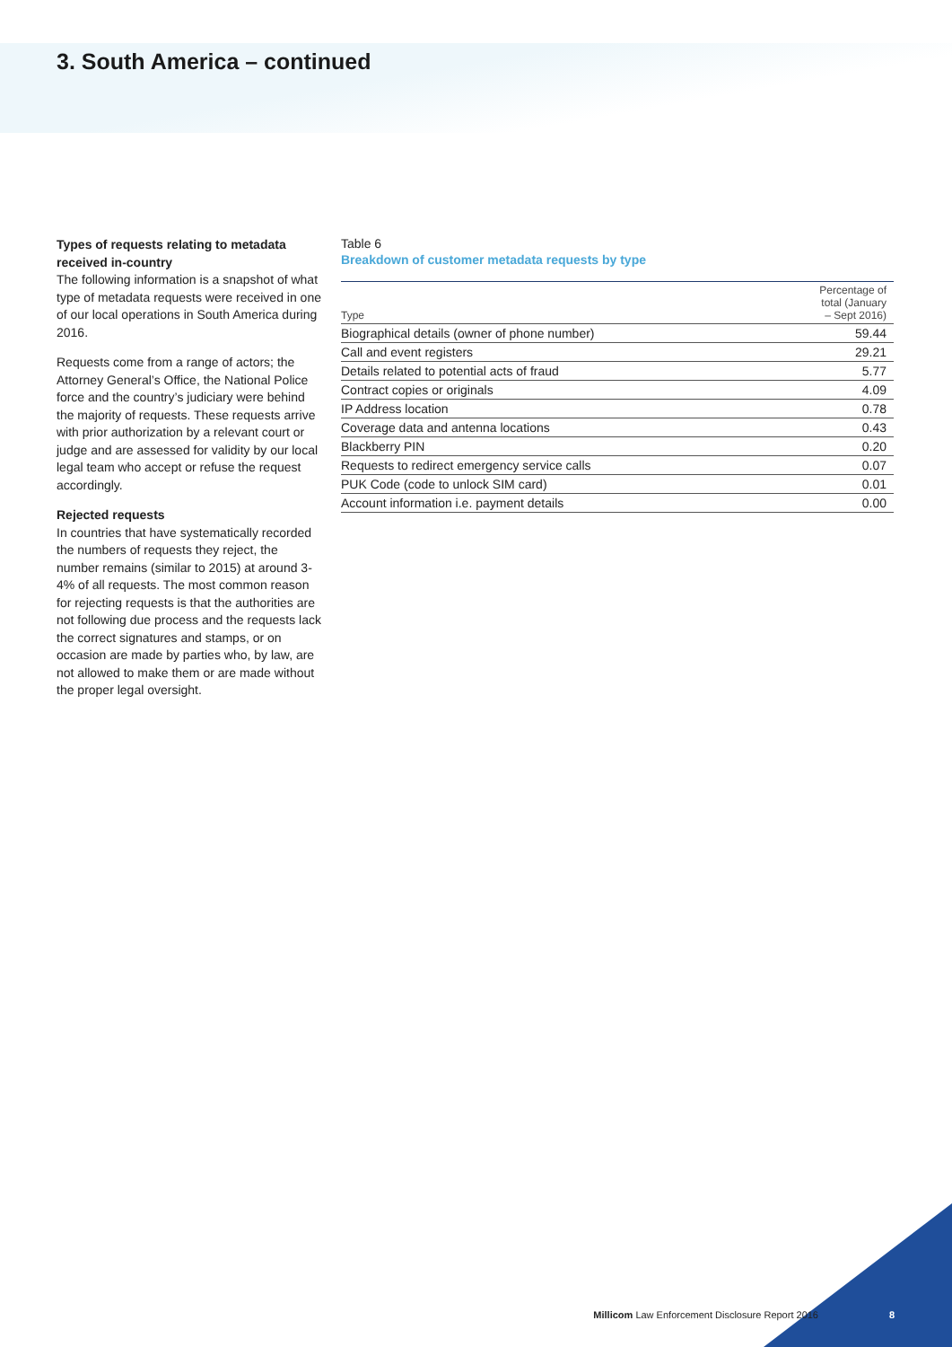3. South America – continued
Types of requests relating to metadata received in-country
The following information is a snapshot of what type of metadata requests were received in one of our local operations in South America during 2016.
Requests come from a range of actors; the Attorney General’s Office, the National Police force and the country’s judiciary were behind the majority of requests. These requests arrive with prior authorization by a relevant court or judge and are assessed for validity by our local legal team who accept or refuse the request accordingly.
Rejected requests
In countries that have systematically recorded the numbers of requests they reject, the number remains (similar to 2015) at around 3-4% of all requests. The most common reason for rejecting requests is that the authorities are not following due process and the requests lack the correct signatures and stamps, or on occasion are made by parties who, by law, are not allowed to make them or are made without the proper legal oversight.
Table 6
Breakdown of customer metadata requests by type
| Type | Percentage of total (January – Sept 2016) |
| --- | --- |
| Biographical details (owner of phone number) | 59.44 |
| Call and event registers | 29.21 |
| Details related to potential acts of fraud | 5.77 |
| Contract copies or originals | 4.09 |
| IP Address location | 0.78 |
| Coverage data and antenna locations | 0.43 |
| Blackberry PIN | 0.20 |
| Requests to redirect emergency service calls | 0.07 |
| PUK Code (code to unlock SIM card) | 0.01 |
| Account information i.e. payment details | 0.00 |
Millicom Law Enforcement Disclosure Report 2016
8